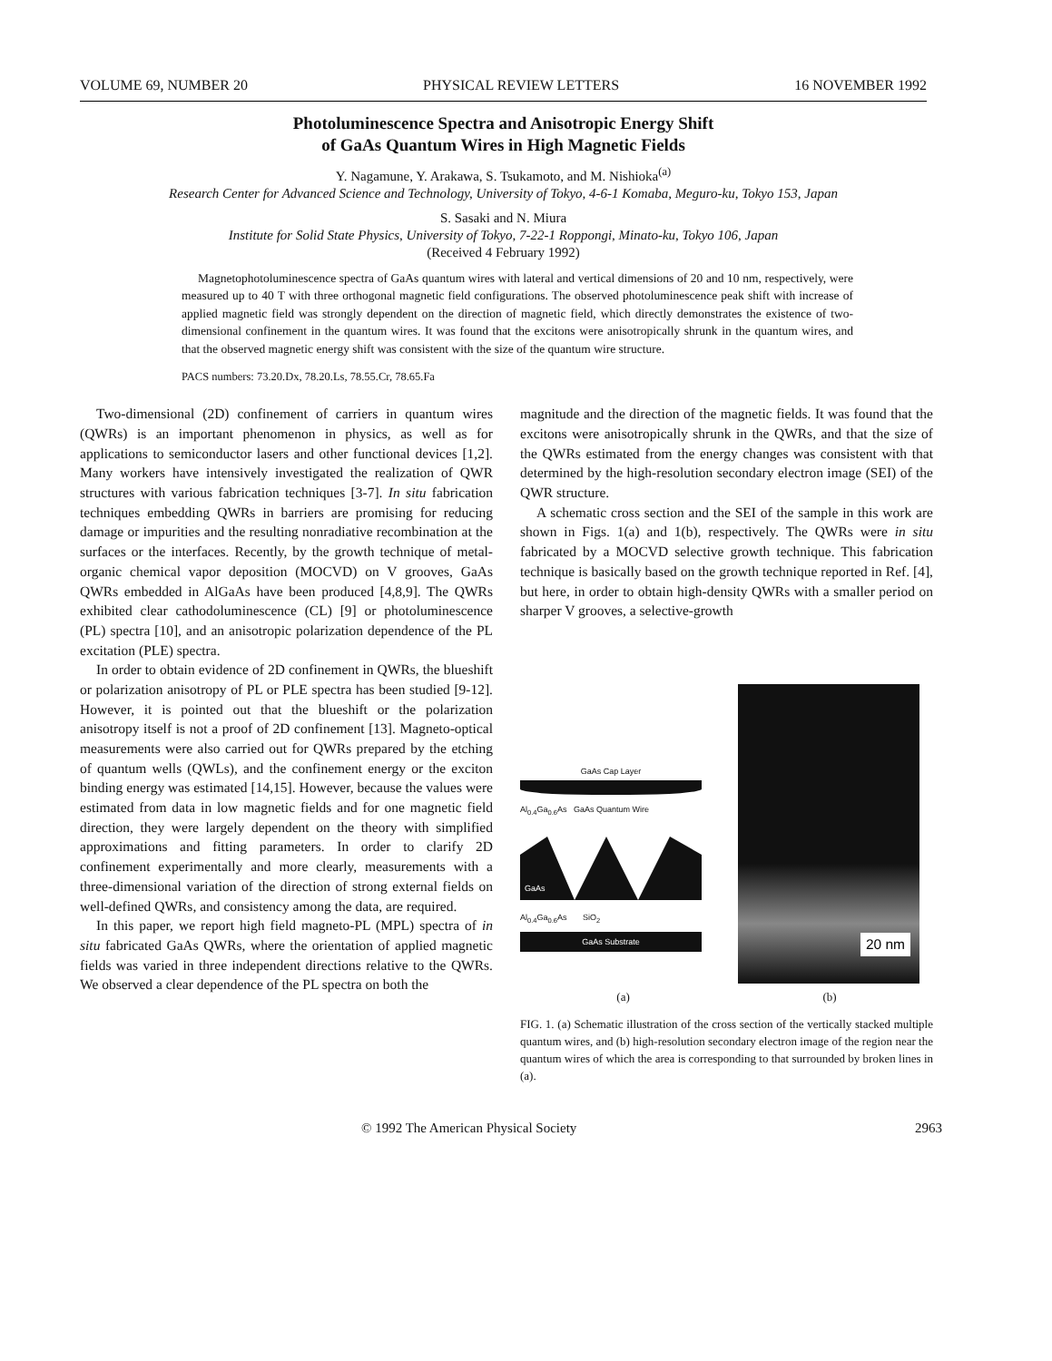VOLUME 69, NUMBER 20 PHYSICAL REVIEW LETTERS 16 NOVEMBER 1992
Photoluminescence Spectra and Anisotropic Energy Shift
of GaAs Quantum Wires in High Magnetic Fields
Y. Nagamune, Y. Arakawa, S. Tsukamoto, and M. Nishioka<sup>(a)</sup>
Research Center for Advanced Science and Technology, University of Tokyo, 4-6-1 Komaba, Meguro-ku, Tokyo 153, Japan
S. Sasaki and N. Miura
Institute for Solid State Physics, University of Tokyo, 7-22-1 Roppongi, Minato-ku, Tokyo 106, Japan
(Received 4 February 1992)
Magnetophotoluminescence spectra of GaAs quantum wires with lateral and vertical dimensions of 20 and 10 nm, respectively, were measured up to 40 T with three orthogonal magnetic field configurations. The observed photoluminescence peak shift with increase of applied magnetic field was strongly dependent on the direction of magnetic field, which directly demonstrates the existence of two-dimensional confinement in the quantum wires. It was found that the excitons were anisotropically shrunk in the quantum wires, and that the observed magnetic energy shift was consistent with the size of the quantum wire structure.
PACS numbers: 73.20.Dx, 78.20.Ls, 78.55.Cr, 78.65.Fa
Two-dimensional (2D) confinement of carriers in quantum wires (QWRs) is an important phenomenon in physics, as well as for applications to semiconductor lasers and other functional devices [1,2]. Many workers have intensively investigated the realization of QWR structures with various fabrication techniques [3-7]. In situ fabrication techniques embedding QWRs in barriers are promising for reducing damage or impurities and the resulting nonradiative recombination at the surfaces or the interfaces. Recently, by the growth technique of metal-organic chemical vapor deposition (MOCVD) on V grooves, GaAs QWRs embedded in AlGaAs have been produced [4,8,9]. The QWRs exhibited clear cathodoluminescence (CL) [9] or photoluminescence (PL) spectra [10], and an anisotropic polarization dependence of the PL excitation (PLE) spectra.
In order to obtain evidence of 2D confinement in QWRs, the blueshift or polarization anisotropy of PL or PLE spectra has been studied [9-12]. However, it is pointed out that the blueshift or the polarization anisotropy itself is not a proof of 2D confinement [13]. Magneto-optical measurements were also carried out for QWRs prepared by the etching of quantum wells (QWLs), and the confinement energy or the exciton binding energy was estimated [14,15]. However, because the values were estimated from data in low magnetic fields and for one magnetic field direction, they were largely dependent on the theory with simplified approximations and fitting parameters. In order to clarify 2D confinement experimentally and more clearly, measurements with a three-dimensional variation of the direction of strong external fields on well-defined QWRs, and consistency among the data, are required.
In this paper, we report high field magneto-PL (MPL) spectra of in situ fabricated GaAs QWRs, where the orientation of applied magnetic fields was varied in three independent directions relative to the QWRs. We observed a clear dependence of the PL spectra on both the
magnitude and the direction of the magnetic fields. It was found that the excitons were anisotropically shrunk in the QWRs, and that the size of the QWRs estimated from the energy changes was consistent with that determined by the high-resolution secondary electron image (SEI) of the QWR structure.
A schematic cross section and the SEI of the sample in this work are shown in Figs. 1(a) and 1(b), respectively. The QWRs were in situ fabricated by a MOCVD selective growth technique. This fabrication technique is basically based on the growth technique reported in Ref. [4], but here, in order to obtain high-density QWRs with a smaller period on sharper V grooves, a selective-growth
GaAs Cap Layer
Al<sub>0.4</sub>Ga<sub>0.6</sub>As GaAs Quantum Wire
GaAs
Al<sub>0.4</sub>Ga<sub>0.6</sub>As SiO<sub>2</sub>
GaAs Substrate
20 nm
(a) (b)
FIG. 1. (a) Schematic illustration of the cross section of the vertically stacked multiple quantum wires, and (b) high-resolution secondary electron image of the region near the quantum wires of which the area is corresponding to that surrounded by broken lines in (a).
© 1992 The American Physical Society 2963